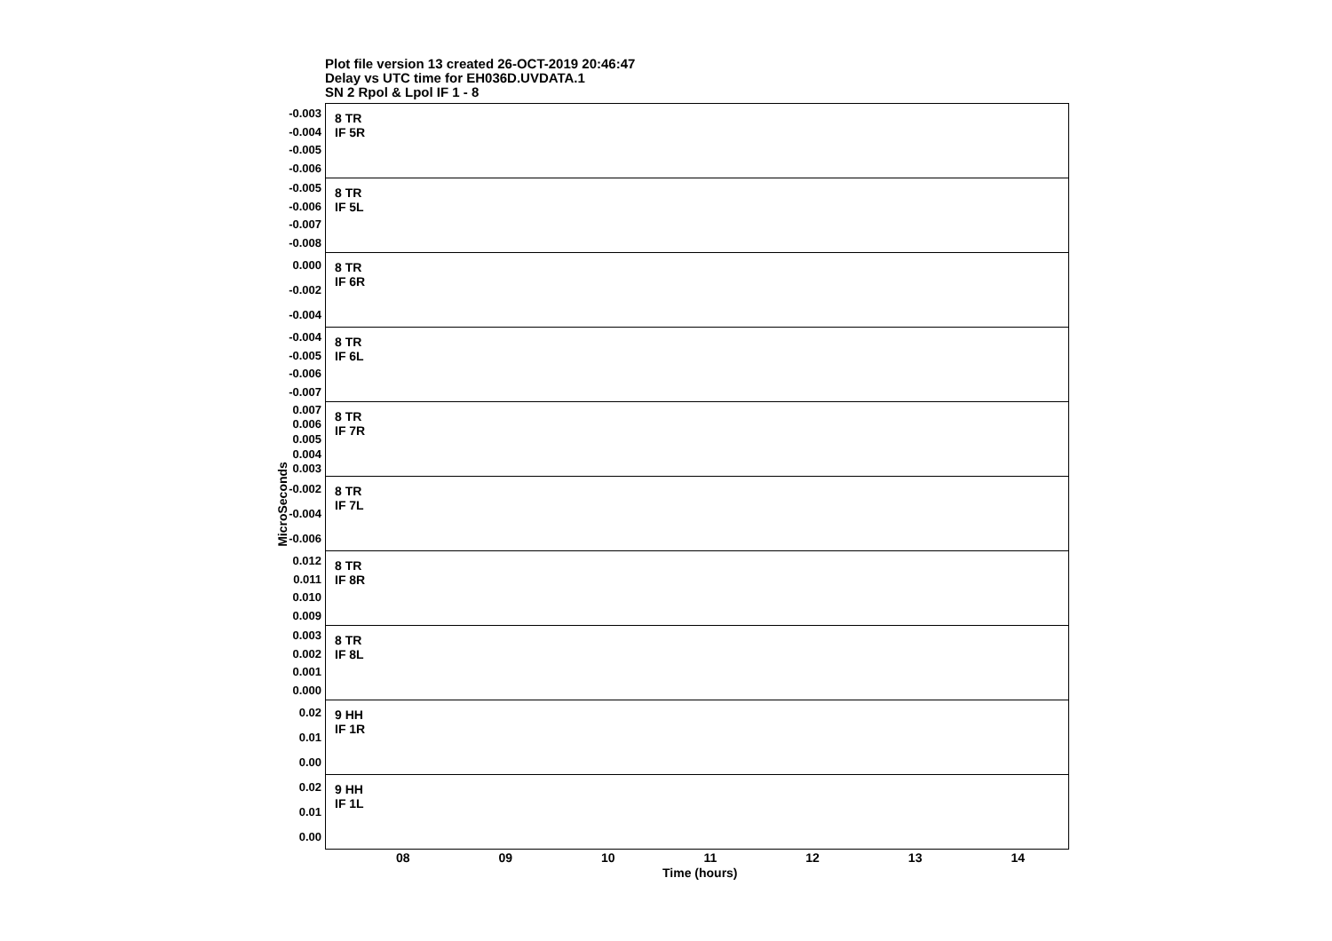Plot file version 13 created 26-OCT-2019 20:46:47
Delay vs UTC time for EH036D.UVDATA.1
SN 2 Rpol & Lpol IF 1 - 8
MicroSeconds
-0.003
-0.004
-0.005
-0.006
8 TR
IF 5R
-0.005
-0.006
-0.007
-0.008
8 TR
IF 5L
0.000
-0.002
-0.004
8 TR
IF 6R
-0.004
-0.005
-0.006
-0.007
8 TR
IF 6L
0.007
0.006
0.005
0.004
0.003
8 TR
IF 7R
-0.002
-0.004
-0.006
8 TR
IF 7L
0.012
0.011
0.010
0.009
8 TR
IF 8R
0.003
0.002
0.001
0.000
8 TR
IF 8L
0.02
0.01
0.00
9 HH
IF 1R
0.02
0.01
0.00
9 HH
IF 1L
08 09 10 11 12 13 14
Time (hours)